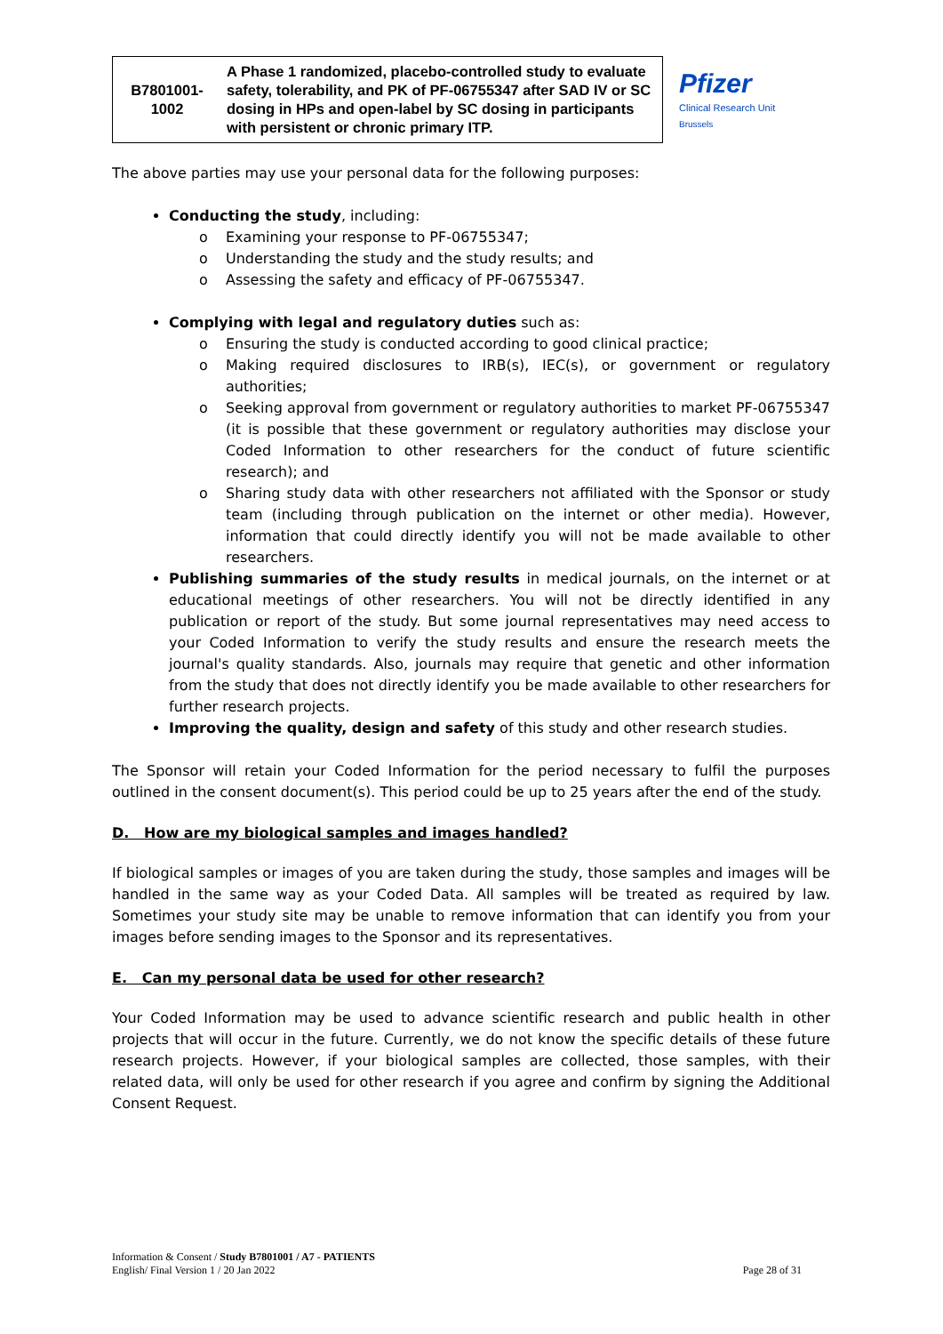| B7801001- 1002 | A Phase 1 randomized, placebo-controlled study to evaluate safety, tolerability, and PK of PF-06755347 after SAD IV or SC dosing in HPs and open-label by SC dosing in participants with persistent or chronic primary ITP. |
Pfizer
Clinical Research Unit
Brussels
The above parties may use your personal data for the following purposes:
Conducting the study, including:
o Examining your response to PF-06755347;
o Understanding the study and the study results; and
o Assessing the safety and efficacy of PF-06755347.
Complying with legal and regulatory duties such as:
o Ensuring the study is conducted according to good clinical practice;
o Making required disclosures to IRB(s), IEC(s), or government or regulatory authorities;
o Seeking approval from government or regulatory authorities to market PF-06755347 (it is possible that these government or regulatory authorities may disclose your Coded Information to other researchers for the conduct of future scientific research); and
o Sharing study data with other researchers not affiliated with the Sponsor or study team (including through publication on the internet or other media). However, information that could directly identify you will not be made available to other researchers.
Publishing summaries of the study results in medical journals, on the internet or at educational meetings of other researchers. You will not be directly identified in any publication or report of the study. But some journal representatives may need access to your Coded Information to verify the study results and ensure the research meets the journal's quality standards. Also, journals may require that genetic and other information from the study that does not directly identify you be made available to other researchers for further research projects.
Improving the quality, design and safety of this study and other research studies.
The Sponsor will retain your Coded Information for the period necessary to fulfil the purposes outlined in the consent document(s). This period could be up to 25 years after the end of the study.
D. How are my biological samples and images handled?
If biological samples or images of you are taken during the study, those samples and images will be handled in the same way as your Coded Data. All samples will be treated as required by law. Sometimes your study site may be unable to remove information that can identify you from your images before sending images to the Sponsor and its representatives.
E. Can my personal data be used for other research?
Your Coded Information may be used to advance scientific research and public health in other projects that will occur in the future. Currently, we do not know the specific details of these future research projects. However, if your biological samples are collected, those samples, with their related data, will only be used for other research if you agree and confirm by signing the Additional Consent Request.
Information & Consent / Study B7801001 / A7 - PATIENTS
English/ Final Version 1 / 20 Jan 2022
Page 28 of 31